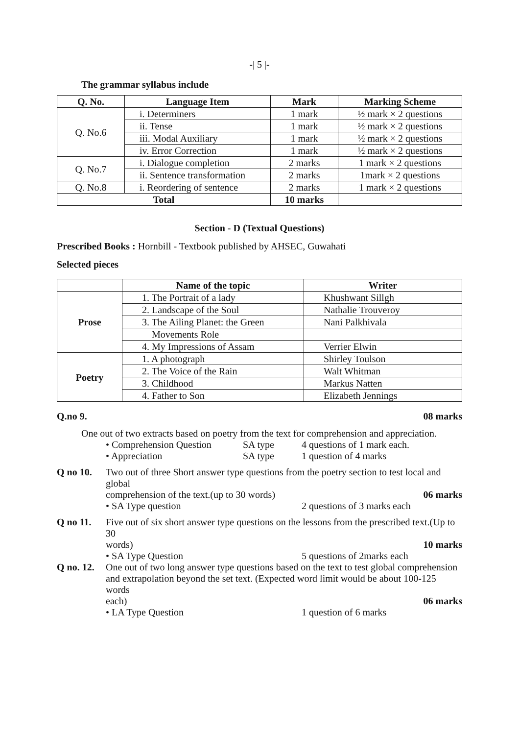-| 5 |-
The grammar syllabus include
| Q. No. | Language Item | Mark | Marking Scheme |
| --- | --- | --- | --- |
| Q. No.6 | i. Determiners | 1 mark | ½ mark × 2 questions |
| | ii. Tense | 1 mark | ½ mark × 2 questions |
| | iii. Modal Auxiliary | 1 mark | ½ mark × 2 questions |
| | iv. Error Correction | 1 mark | ½ mark × 2 questions |
| Q. No.7 | i. Dialogue completion | 2 marks | 1 mark × 2 questions |
| | ii. Sentence transformation | 2 marks | 1mark × 2 questions |
| Q. No.8 | i. Reordering of sentence | 2 marks | 1 mark × 2 questions |
| Total | | 10 marks | |
Section - D (Textual Questions)
Prescribed Books : Hornbill - Textbook published by AHSEC, Guwahati
Selected pieces
| | Name of the topic | Writer |
| Prose | 1. The Portrait of a lady | Khushwant Sillgh |
| | 2. Landscape of the Soul | Nathalie Trouveroy |
| | 3. The Ailing Planet: the Green | Nani Palkhivala |
| | Movements Role | |
| | 4. My Impressions of Assam | Verrier Elwin |
| Poetry | 1. A photograph | Shirley Toulson |
| | 2. The Voice of the Rain | Walt Whitman |
| | 3. Childhood | Markus Natten |
| | 4. Father to Son | Elizabeth Jennings |
Q.no 9. 08 marks
One out of two extracts based on poetry from the text for comprehension and appreciation.
• Comprehension Question SA type 4 questions of 1 mark each.
• Appreciation SA type 1 question of 4 marks
Q no 10. Two out of three Short answer type questions from the poetry section to test local and global
comprehension of the text.(up to 30 words) 06 marks
• SA Type question 2 questions of 3 marks each
Q no 11. Five out of six short answer type questions on the lessons from the prescribed text.(Up to 30
words) 10 marks
• SA Type Question 5 questions of 2marks each
Q no. 12.
One out of two long answer type questions based on the text to test global comprehension and extrapolation beyond the set text. (Expected word limit would be about 100-125 words
each) 06 marks
• LA Type Question 1 question of 6 marks